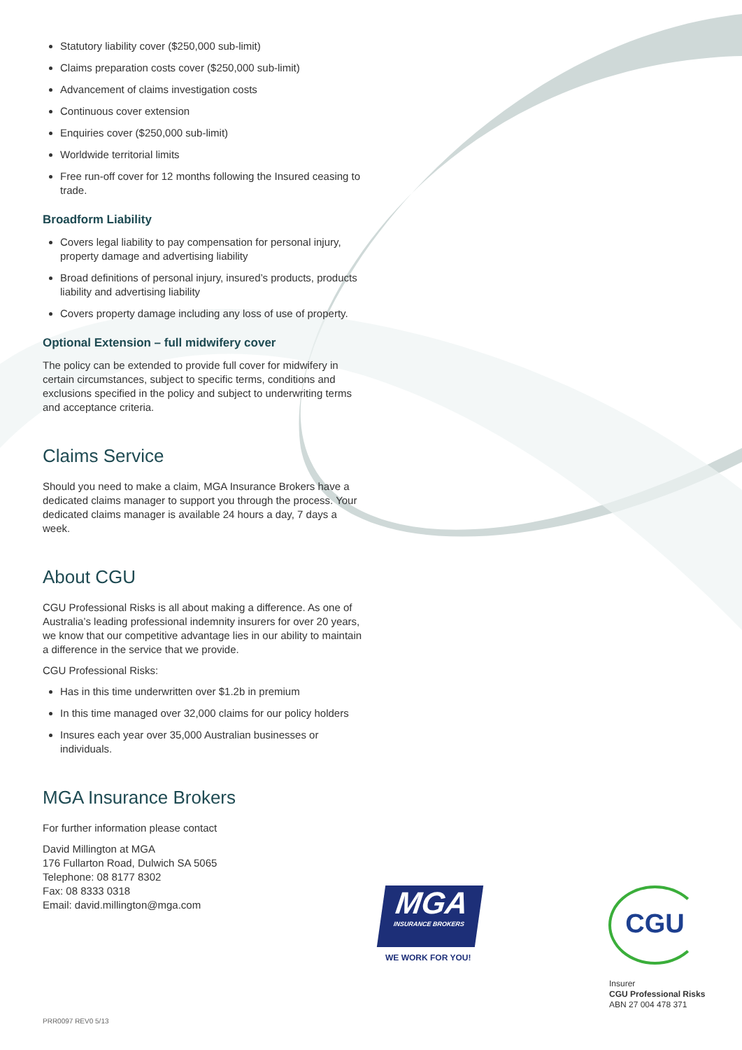Statutory liability cover ($250,000 sub-limit)
Claims preparation costs cover ($250,000 sub-limit)
Advancement of claims investigation costs
Continuous cover extension
Enquiries cover ($250,000 sub-limit)
Worldwide territorial limits
Free run-off cover for 12 months following the Insured ceasing to trade.
Broadform Liability
Covers legal liability to pay compensation for personal injury, property damage and advertising liability
Broad definitions of personal injury, insured’s products, products liability and advertising liability
Covers property damage including any loss of use of property.
Optional Extension – full midwifery cover
The policy can be extended to provide full cover for midwifery in certain circumstances, subject to specific terms, conditions and exclusions specified in the policy and subject to underwriting terms and acceptance criteria.
Claims Service
Should you need to make a claim, MGA Insurance Brokers have a dedicated claims manager to support you through the process. Your dedicated claims manager is available 24 hours a day, 7 days a week.
About CGU
CGU Professional Risks is all about making a difference. As one of Australia’s leading professional indemnity insurers for over 20 years, we know that our competitive advantage lies in our ability to maintain a difference in the service that we provide.
CGU Professional Risks:
Has in this time underwritten over $1.2b in premium
In this time managed over 32,000 claims for our policy holders
Insures each year over 35,000 Australian businesses or individuals.
MGA Insurance Brokers
For further information please contact
David Millington at MGA
176 Fullarton Road, Dulwich SA 5065
Telephone: 08 8177 8302
Fax: 08 8333 0318
Email: david.millington@mga.com
MGA
INSURANCE BROKERS
WE WORK FOR YOU!
CGU
Insurer
CGU Professional Risks
ABN 27 004 478 371
PRR0097 REV0 5/13